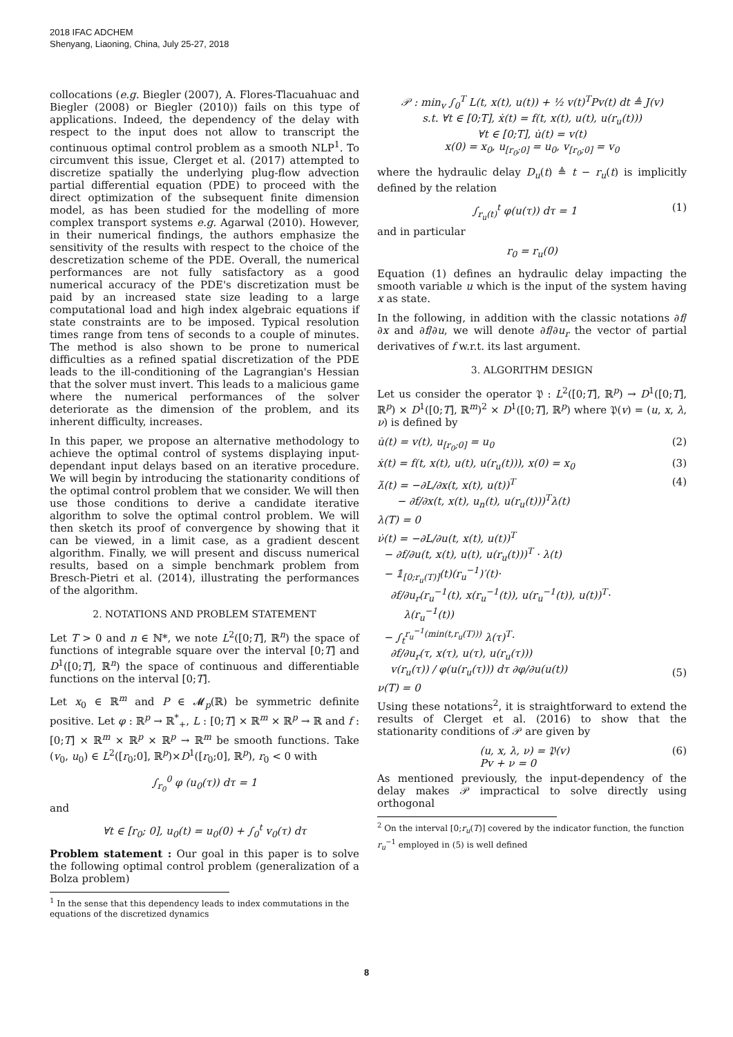2018 IFAC ADCHEM
Shenyang, Liaoning, China, July 25-27, 2018
collocations (e.g. Biegler (2007), A. Flores-Tlacuahuac and Biegler (2008) or Biegler (2010)) fails on this type of applications. Indeed, the dependency of the delay with respect to the input does not allow to transcript the continuous optimal control problem as a smooth NLP<sup>1</sup>. To circumvent this issue, Clerget et al. (2017) attempted to discretize spatially the underlying plug-flow advection partial differential equation (PDE) to proceed with the direct optimization of the subsequent finite dimension model, as has been studied for the modelling of more complex transport systems e.g. Agarwal (2010). However, in their numerical findings, the authors emphasize the sensitivity of the results with respect to the choice of the descretization scheme of the PDE. Overall, the numerical performances are not fully satisfactory as a good numerical accuracy of the PDE's discretization must be paid by an increased state size leading to a large computational load and high index algebraic equations if state constraints are to be imposed. Typical resolution times range from tens of seconds to a couple of minutes. The method is also shown to be prone to numerical difficulties as a refined spatial discretization of the PDE leads to the ill-conditioning of the Lagrangian's Hessian that the solver must invert. This leads to a malicious game where the numerical performances of the solver deteriorate as the dimension of the problem, and its inherent difficulty, increases.
In this paper, we propose an alternative methodology to achieve the optimal control of systems displaying input-dependant input delays based on an iterative procedure. We will begin by introducing the stationarity conditions of the optimal control problem that we consider. We will then use those conditions to derive a candidate iterative algorithm to solve the optimal control problem. We will then sketch its proof of convergence by showing that it can be viewed, in a limit case, as a gradient descent algorithm. Finally, we will present and discuss numerical results, based on a simple benchmark problem from Bresch-Pietri et al. (2014), illustrating the performances of the algorithm.
2. NOTATIONS AND PROBLEM STATEMENT
Let T > 0 and n ∈ ℕ*, we note L<sup>2</sup>([0;T], ℝ<sup>n</sup>) the space of functions of integrable square over the interval [0;T] and D<sup>1</sup>([0;T], ℝ<sup>n</sup>) the space of continuous and differentiable functions on the interval [0;T].
Let x<sub>0</sub> ∈ ℝ<sup>m</sup> and P ∈ 𝓜<sub>p</sub>(ℝ) be symmetric definite positive. Let φ : ℝ<sup>p</sup> → ℝ<sup>*</sup><sub>+</sub>, L : [0;T] × ℝ<sup>m</sup> × ℝ<sup>p</sup> → ℝ and f : [0;T] × ℝ<sup>m</sup> × ℝ<sup>p</sup> × ℝ<sup>p</sup> → ℝ<sup>m</sup> be smooth functions. Take (v<sub>0</sub>, u<sub>0</sub>) ∈ L<sup>2</sup>([r<sub>0</sub>;0], ℝ<sup>p</sup>)×D<sup>1</sup>([r<sub>0</sub>;0], ℝ<sup>p</sup>), r<sub>0</sub> < 0 with
∫<sub>r<sub>0</sub></sub><sup>0</sup> φ (u<sub>0</sub>(τ)) dτ = 1
and
∀t ∈ [r<sub>0</sub>; 0], u<sub>0</sub>(t) = u<sub>0</sub>(0) + ∫<sub>0</sub><sup>t</sup> v<sub>0</sub>(τ) dτ
Problem statement : Our goal in this paper is to solve the following optimal control problem (generalization of a Bolza problem)
<sup>1</sup> In the sense that this dependency leads to index commutations in the equations of the discretized dynamics
𝒫 : min<sub>v</sub> ∫<sub>0</sub><sup>T</sup> L(t, x(t), u(t)) + ½ v(t)<sup>T</sup>Pv(t) dt ≜ J(v)
s.t. ∀t ∈ [0;T], ẋ(t) = f(t, x(t), u(t), u(r<sub>u</sub>(t)))
∀t ∈ [0;T], u̇(t) = v(t)
x(0) = x<sub>0</sub>, u<sub>[r<sub>0</sub>;0]</sub> = u<sub>0</sub>, v<sub>[r<sub>0</sub>;0]</sub> = v<sub>0</sub>
where the hydraulic delay D<sub>u</sub>(t) ≜ t − r<sub>u</sub>(t) is implicitly defined by the relation
∫<sub>r<sub>u</sub>(t)</sub><sup>t</sup> φ(u(τ)) dτ = 1 (1)
and in particular
r<sub>0</sub> = r<sub>u</sub>(0)
Equation (1) defines an hydraulic delay impacting the smooth variable u which is the input of the system having x as state.
In the following, in addition with the classic notations ∂f/∂x and ∂f/∂u, we will denote ∂f/∂u<sub>r</sub> the vector of partial derivatives of f w.r.t. its last argument.
3. ALGORITHM DESIGN
Let us consider the operator 𝔓 : L<sup>2</sup>([0;T], ℝ<sup>p</sup>) → D<sup>1</sup>([0;T], ℝ<sup>p</sup>) × D<sup>1</sup>([0;T], ℝ<sup>m</sup>)<sup>2</sup> × D<sup>1</sup>([0;T], ℝ<sup>p</sup>) where 𝔓(v) = (u, x, λ, ν) is defined by
u̇(t) = v(t), u<sub>[r<sub>0</sub>;0]</sub> = u<sub>0</sub> (2)
ẋ(t) = f(t, x(t), u(t), u(r<sub>u</sub>(t))), x(0) = x<sub>0</sub> (3)
λ̇(t) = −∂L/∂x(t, x(t), u(t))<sup>T</sup>
− ∂f/∂x(t, x(t), u<sub>n</sub>(t), u(r<sub>u</sub>(t)))<sup>T</sup>λ(t) (4)
λ(T) = 0
ν̇(t) = −∂L/∂u(t, x(t), u(t))<sup>T</sup>
− ∂f/∂u(t, x(t), u(t), u(r<sub>u</sub>(t)))<sup>T</sup> · λ(t)
− 𝟙<sub>[0;r<sub>u</sub>(T)]</sub>(t)(r<sub>u</sub><sup>−1</sup>)′(t)·
∂f/∂u<sub>r</sub>(r<sub>u</sub><sup>−1</sup>(t), x(r<sub>u</sub><sup>−1</sup>(t)), u(r<sub>u</sub><sup>−1</sup>(t)), u(t))<sup>T</sup>·
λ(r<sub>u</sub><sup>−1</sup>(t))
− ∫<sub>t</sub><sup>r<sub>u</sub><sup>−1</sup>(min(t,r<sub>u</sub>(T)))</sup> λ(τ)<sup>T</sup>·
∂f/∂u<sub>r</sub>(τ, x(τ), u(τ), u(r<sub>u</sub>(τ)))
v(r<sub>u</sub>(τ)) / φ(u(r<sub>u</sub>(τ))) dτ ∂φ/∂u(u(t)) (5)
ν(T) = 0
Using these notations<sup>2</sup>, it is straightforward to extend the results of Clerget et al. (2016) to show that the stationarity conditions of 𝒫 are given by
(u, x, λ, ν) = 𝔓(v)
Pv + ν = 0 (6)
As mentioned previously, the input-dependency of the delay makes 𝒫 impractical to solve directly using orthogonal
<sup>2</sup> On the interval [0;r<sub>u</sub>(T)] covered by the indicator function, the function r<sub>u</sub><sup>−1</sup> employed in (5) is well defined
8